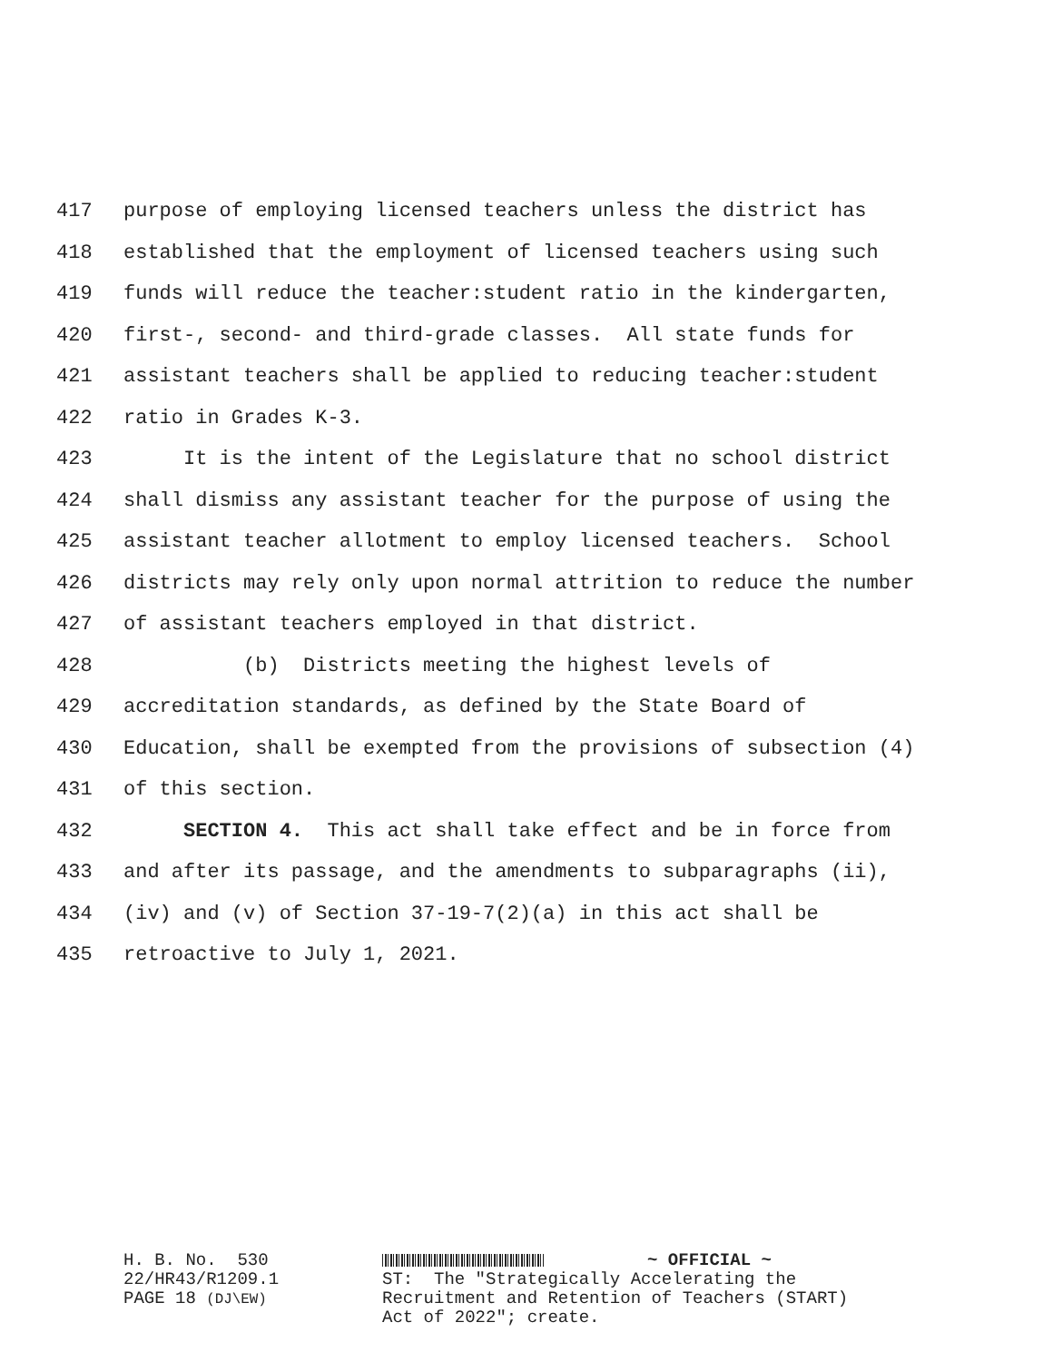417 purpose of employing licensed teachers unless the district has
418 established that the employment of licensed teachers using such
419 funds will reduce the teacher:student ratio in the kindergarten,
420 first-, second- and third-grade classes. All state funds for
421 assistant teachers shall be applied to reducing teacher:student
422 ratio in Grades K-3.
423 It is the intent of the Legislature that no school district
424 shall dismiss any assistant teacher for the purpose of using the
425 assistant teacher allotment to employ licensed teachers. School
426 districts may rely only upon normal attrition to reduce the number
427 of assistant teachers employed in that district.
428 (b) Districts meeting the highest levels of
429 accreditation standards, as defined by the State Board of
430 Education, shall be exempted from the provisions of subsection (4)
431 of this section.
432 SECTION 4. This act shall take effect and be in force from
433 and after its passage, and the amendments to subparagraphs (ii),
434 (iv) and (v) of Section 37-19-7(2)(a) in this act shall be
435 retroactive to July 1, 2021.
H. B. No. 530 22/HR43/R1209.1 PAGE 18 (DJ\EW)
~ OFFICIAL ~ ST: The "Strategically Accelerating the Recruitment and Retention of Teachers (START) Act of 2022"; create.